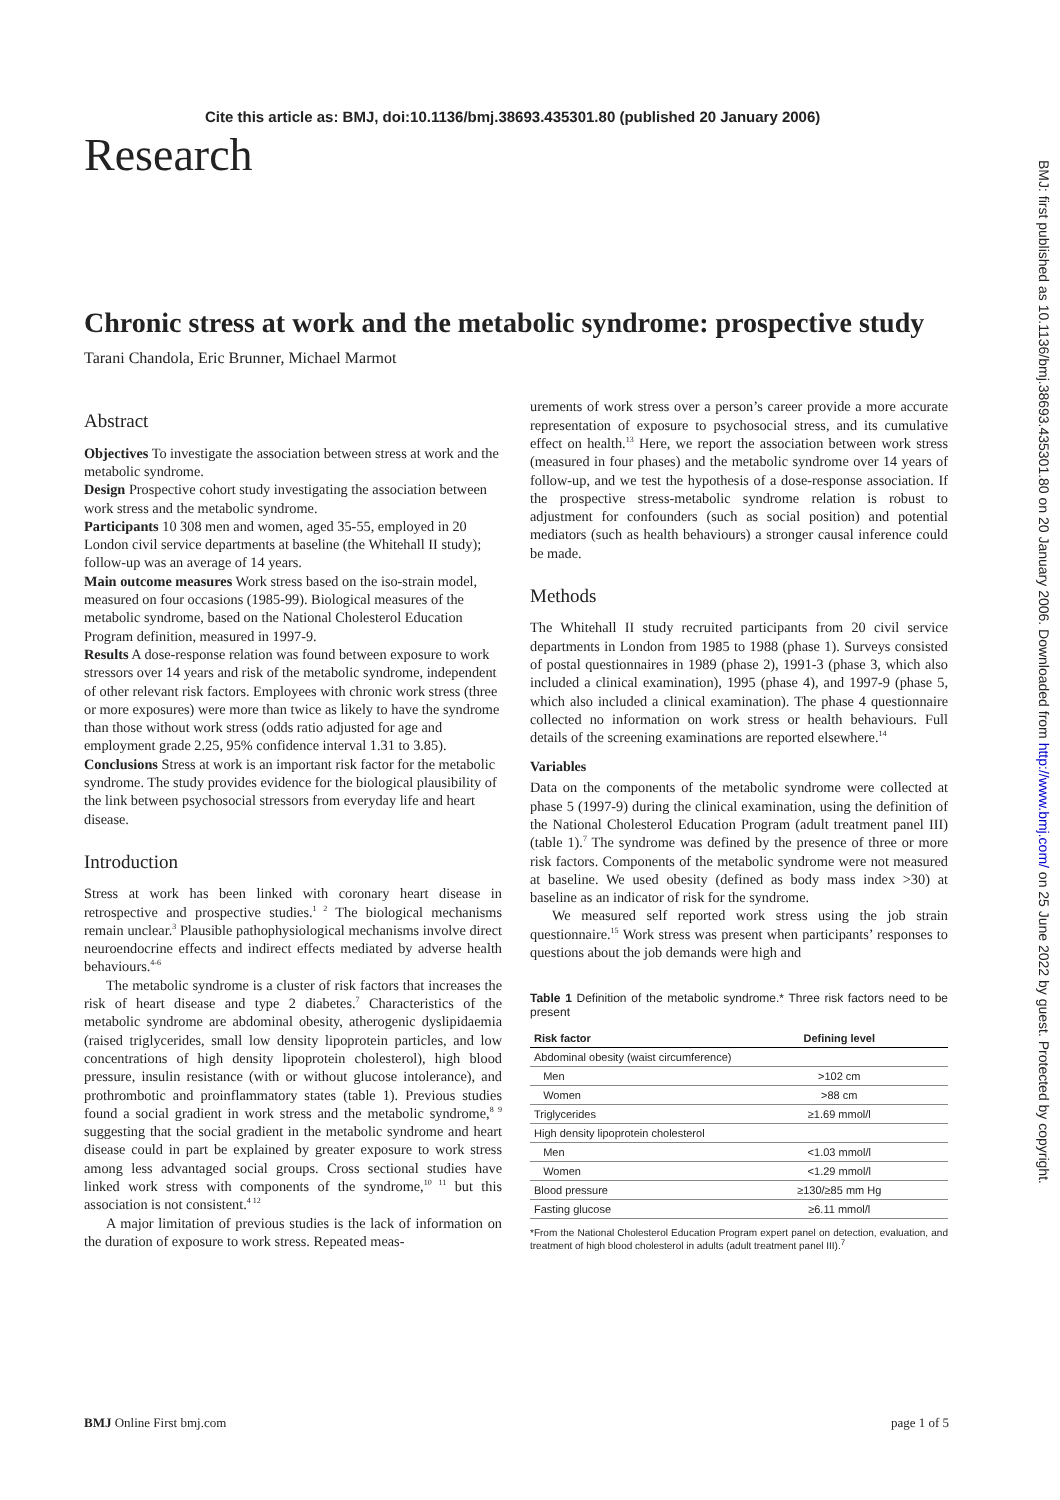Cite this article as: BMJ, doi:10.1136/bmj.38693.435301.80 (published 20 January 2006)
Research
BMJ: first published as 10.1136/bmj.38693.435301.80 on 20 January 2006. Downloaded from http://www.bmj.com/ on 25 June 2022 by guest. Protected by copyright.
Chronic stress at work and the metabolic syndrome: prospective study
Tarani Chandola, Eric Brunner, Michael Marmot
Abstract
Objectives To investigate the association between stress at work and the metabolic syndrome.
Design Prospective cohort study investigating the association between work stress and the metabolic syndrome.
Participants 10 308 men and women, aged 35-55, employed in 20 London civil service departments at baseline (the Whitehall II study); follow-up was an average of 14 years.
Main outcome measures Work stress based on the iso-strain model, measured on four occasions (1985-99). Biological measures of the metabolic syndrome, based on the National Cholesterol Education Program definition, measured in 1997-9.
Results A dose-response relation was found between exposure to work stressors over 14 years and risk of the metabolic syndrome, independent of other relevant risk factors. Employees with chronic work stress (three or more exposures) were more than twice as likely to have the syndrome than those without work stress (odds ratio adjusted for age and employment grade 2.25, 95% confidence interval 1.31 to 3.85).
Conclusions Stress at work is an important risk factor for the metabolic syndrome. The study provides evidence for the biological plausibility of the link between psychosocial stressors from everyday life and heart disease.
Introduction
Stress at work has been linked with coronary heart disease in retrospective and prospective studies.<sup>1 2</sup> The biological mechanisms remain unclear.<sup>3</sup> Plausible pathophysiological mechanisms involve direct neuroendocrine effects and indirect effects mediated by adverse health behaviours.<sup>4-6</sup>
The metabolic syndrome is a cluster of risk factors that increases the risk of heart disease and type 2 diabetes.<sup>7</sup> Characteristics of the metabolic syndrome are abdominal obesity, atherogenic dyslipidaemia (raised triglycerides, small low density lipoprotein particles, and low concentrations of high density lipoprotein cholesterol), high blood pressure, insulin resistance (with or without glucose intolerance), and prothrombotic and proinflammatory states (table 1). Previous studies found a social gradient in work stress and the metabolic syndrome,<sup>8 9</sup> suggesting that the social gradient in the metabolic syndrome and heart disease could in part be explained by greater exposure to work stress among less advantaged social groups. Cross sectional studies have linked work stress with components of the syndrome,<sup>10 11</sup> but this association is not consistent.<sup>4 12</sup>
A major limitation of previous studies is the lack of information on the duration of exposure to work stress. Repeated meas-
urements of work stress over a person’s career provide a more accurate representation of exposure to psychosocial stress, and its cumulative effect on health.<sup>13</sup> Here, we report the association between work stress (measured in four phases) and the metabolic syndrome over 14 years of follow-up, and we test the hypothesis of a dose-response association. If the prospective stress-metabolic syndrome relation is robust to adjustment for confounders (such as social position) and potential mediators (such as health behaviours) a stronger causal inference could be made.
Methods
The Whitehall II study recruited participants from 20 civil service departments in London from 1985 to 1988 (phase 1). Surveys consisted of postal questionnaires in 1989 (phase 2), 1991-3 (phase 3, which also included a clinical examination), 1995 (phase 4), and 1997-9 (phase 5, which also included a clinical examination). The phase 4 questionnaire collected no information on work stress or health behaviours. Full details of the screening examinations are reported elsewhere.<sup>14</sup>
Variables
Data on the components of the metabolic syndrome were collected at phase 5 (1997-9) during the clinical examination, using the definition of the National Cholesterol Education Program (adult treatment panel III) (table 1).<sup>7</sup> The syndrome was defined by the presence of three or more risk factors. Components of the metabolic syndrome were not measured at baseline. We used obesity (defined as body mass index >30) at baseline as an indicator of risk for the syndrome.
We measured self reported work stress using the job strain questionnaire.<sup>15</sup> Work stress was present when participants’ responses to questions about the job demands were high and
Table 1 Definition of the metabolic syndrome.* Three risk factors need to be present
| Risk factor | Defining level |
| --- | --- |
| Abdominal obesity (waist circumference) | |
| Men | >102 cm |
| Women | >88 cm |
| Triglycerides | ≥1.69 mmol/l |
| High density lipoprotein cholesterol | |
| Men | <1.03 mmol/l |
| Women | <1.29 mmol/l |
| Blood pressure | ≥130/≥85 mm Hg |
| Fasting glucose | ≥6.11 mmol/l |
*From the National Cholesterol Education Program expert panel on detection, evaluation, and treatment of high blood cholesterol in adults (adult treatment panel III).<sup>7</sup>
BMJ Online First bmj.com page 1 of 5